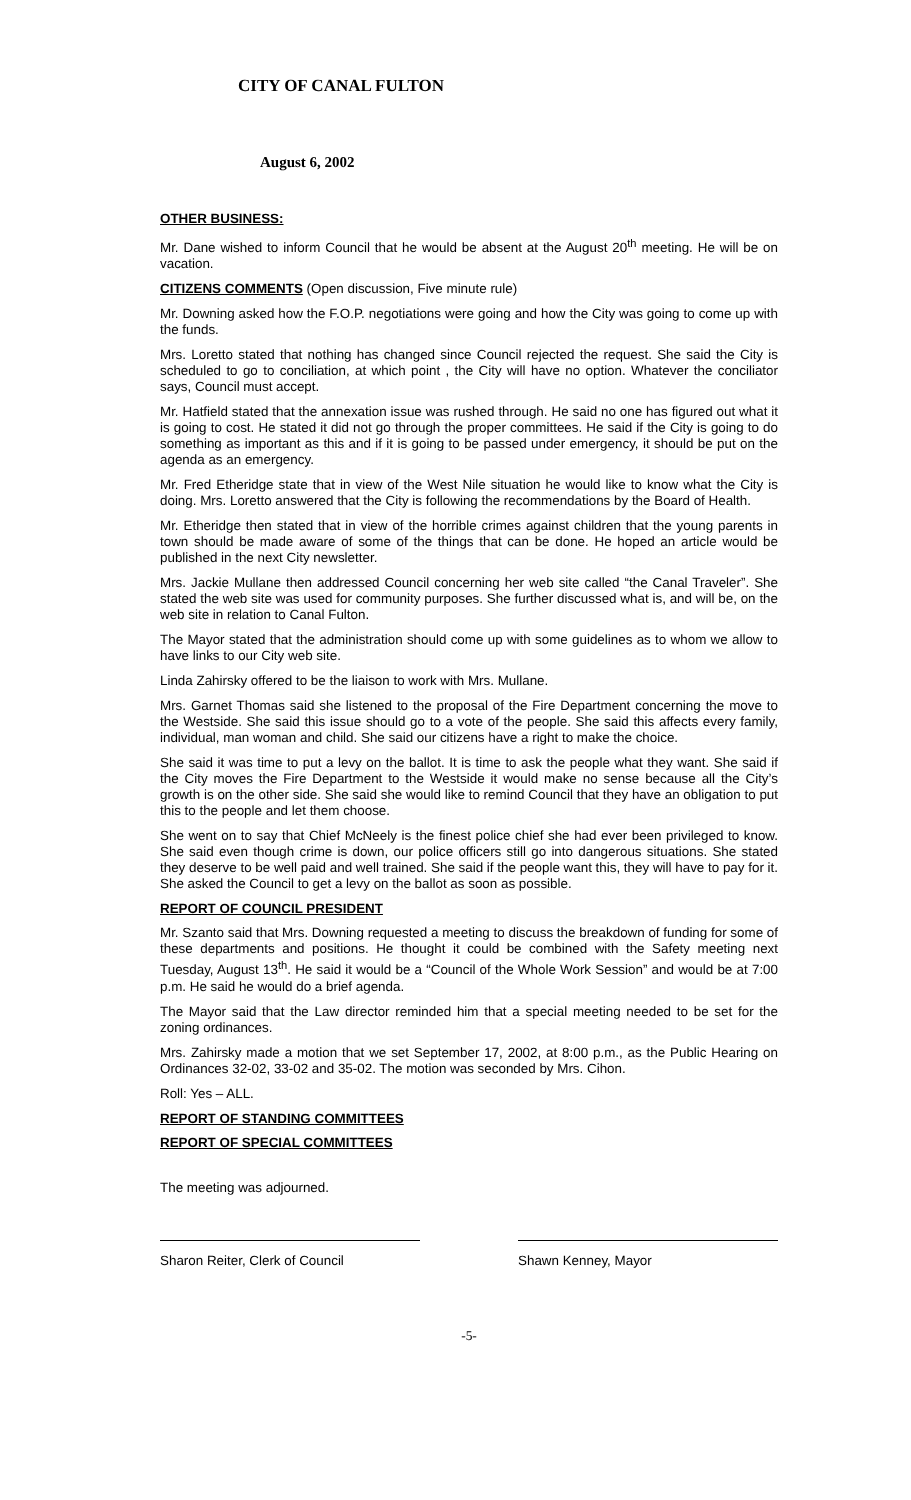CITY OF CANAL FULTON
August 6, 2002
OTHER BUSINESS:
Mr. Dane wished to inform Council that he would be absent at the August 20<sup>th</sup> meeting. He will be on vacation.
CITIZENS COMMENTS (Open discussion, Five minute rule)
Mr. Downing asked how the F.O.P. negotiations were going and how the City was going to come up with the funds.
Mrs. Loretto stated that nothing has changed since Council rejected the request. She said the City is scheduled to go to conciliation, at which point , the City will have no option. Whatever the conciliator says, Council must accept.
Mr. Hatfield stated that the annexation issue was rushed through. He said no one has figured out what it is going to cost. He stated it did not go through the proper committees. He said if the City is going to do something as important as this and if it is going to be passed under emergency, it should be put on the agenda as an emergency.
Mr. Fred Etheridge state that in view of the West Nile situation he would like to know what the City is doing. Mrs. Loretto answered that the City is following the recommendations by the Board of Health.
Mr. Etheridge then stated that in view of the horrible crimes against children that the young parents in town should be made aware of some of the things that can be done. He hoped an article would be published in the next City newsletter.
Mrs. Jackie Mullane then addressed Council concerning her web site called “the Canal Traveler”. She stated the web site was used for community purposes. She further discussed what is, and will be, on the web site in relation to Canal Fulton.
The Mayor stated that the administration should come up with some guidelines as to whom we allow to have links to our City web site.
Linda Zahirsky offered to be the liaison to work with Mrs. Mullane.
Mrs. Garnet Thomas said she listened to the proposal of the Fire Department concerning the move to the Westside. She said this issue should go to a vote of the people. She said this affects every family, individual, man woman and child. She said our citizens have a right to make the choice.
She said it was time to put a levy on the ballot. It is time to ask the people what they want. She said if the City moves the Fire Department to the Westside it would make no sense because all the City’s growth is on the other side. She said she would like to remind Council that they have an obligation to put this to the people and let them choose.
She went on to say that Chief McNeely is the finest police chief she had ever been privileged to know. She said even though crime is down, our police officers still go into dangerous situations. She stated they deserve to be well paid and well trained. She said if the people want this, they will have to pay for it. She asked the Council to get a levy on the ballot as soon as possible.
REPORT OF COUNCIL PRESIDENT
Mr. Szanto said that Mrs. Downing requested a meeting to discuss the breakdown of funding for some of these departments and positions. He thought it could be combined with the Safety meeting next Tuesday, August 13<sup>th</sup>. He said it would be a “Council of the Whole Work Session” and would be at 7:00 p.m. He said he would do a brief agenda.
The Mayor said that the Law director reminded him that a special meeting needed to be set for the zoning ordinances.
Mrs. Zahirsky made a motion that we set September 17, 2002, at 8:00 p.m., as the Public Hearing on Ordinances 32-02, 33-02 and 35-02. The motion was seconded by Mrs. Cihon.
Roll: Yes – ALL.
REPORT OF STANDING COMMITTEES
REPORT OF SPECIAL COMMITTEES
The meeting was adjourned.
Sharon Reiter, Clerk of Council Shawn Kenney, Mayor
-5-